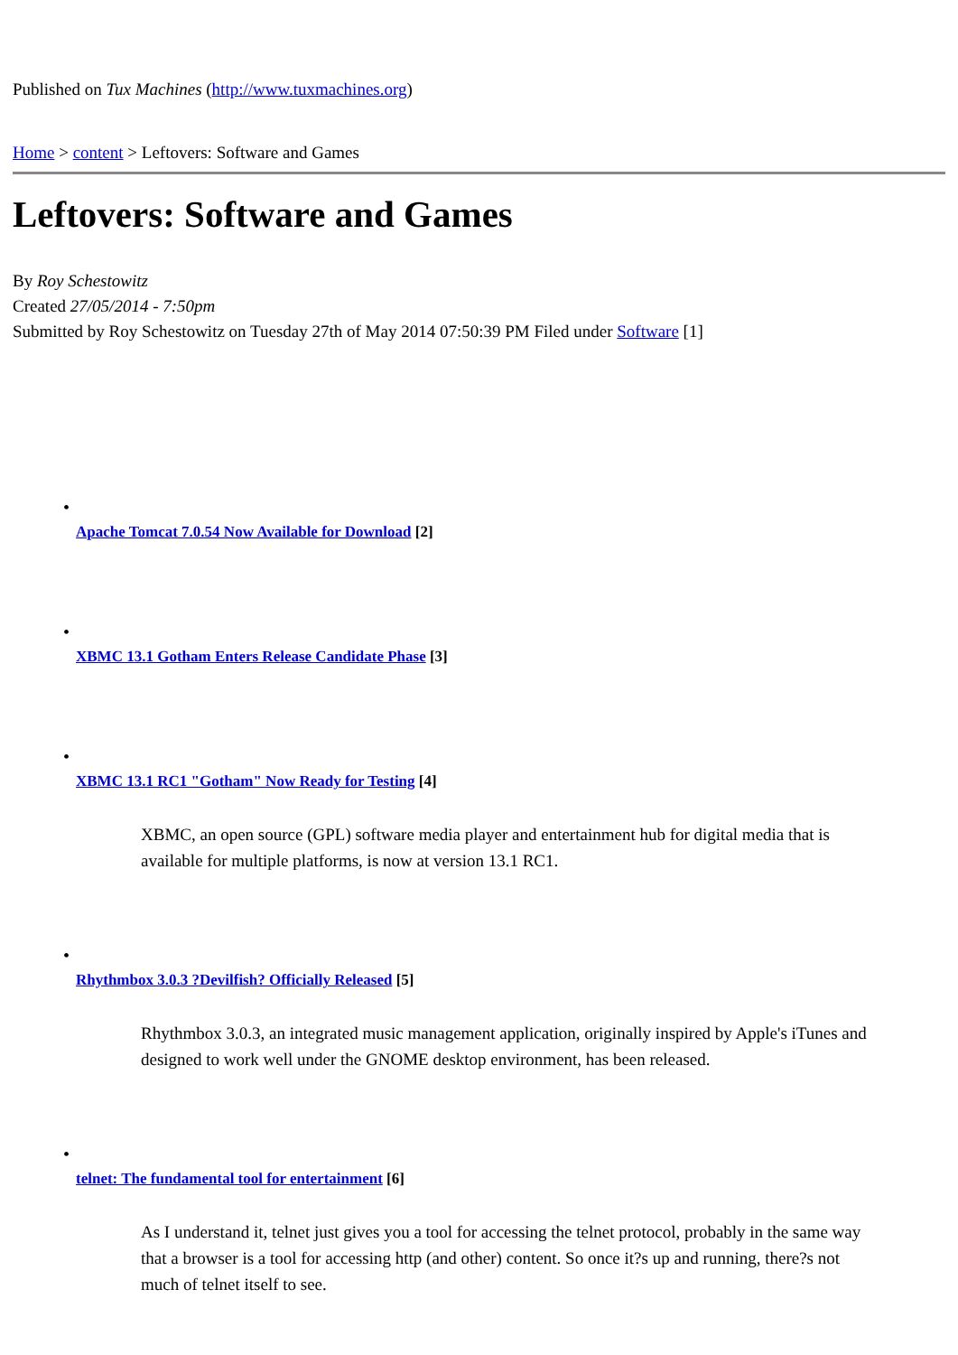Published on Tux Machines (http://www.tuxmachines.org)
Home > content > Leftovers: Software and Games
Leftovers: Software and Games
By Roy Schestowitz
Created 27/05/2014 - 7:50pm
Submitted by Roy Schestowitz on Tuesday 27th of May 2014 07:50:39 PM Filed under Software [1]
•
Apache Tomcat 7.0.54 Now Available for Download [2]
•
XBMC 13.1 Gotham Enters Release Candidate Phase [3]
•
XBMC 13.1 RC1 "Gotham" Now Ready for Testing [4]
XBMC, an open source (GPL) software media player and entertainment hub for digital media that is available for multiple platforms, is now at version 13.1 RC1.
•
Rhythmbox 3.0.3 ?Devilfish? Officially Released [5]
Rhythmbox 3.0.3, an integrated music management application, originally inspired by Apple's iTunes and designed to work well under the GNOME desktop environment, has been released.
•
telnet: The fundamental tool for entertainment [6]
As I understand it, telnet just gives you a tool for accessing the telnet protocol, probably in the same way that a browser is a tool for accessing http (and other) content. So once it?s up and running, there?s not much of telnet itself to see.